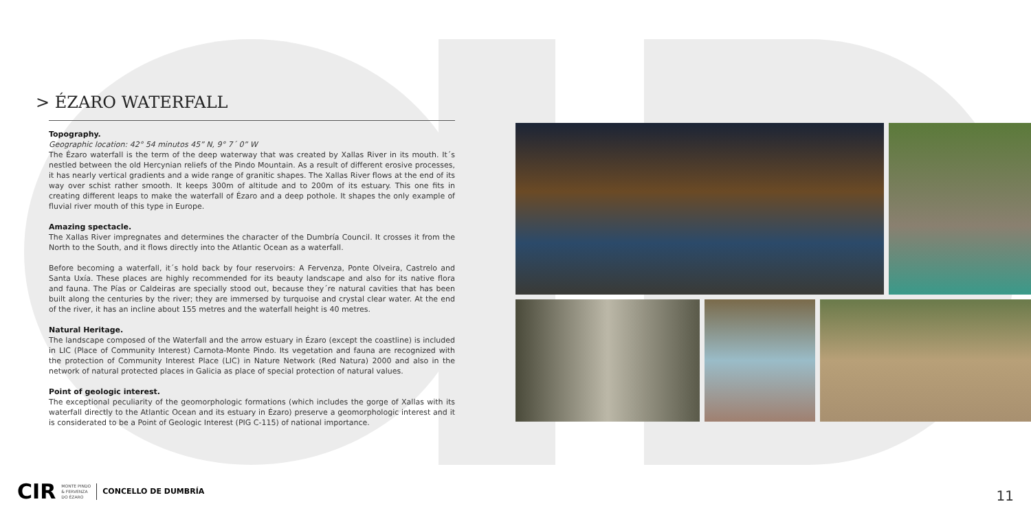> ÉZARO WATERFALL
Topography.
Geographic location: 42° 54 minutos 45” N, 9° 7´ 0” W
The Ézaro waterfall is the term of the deep waterway that was created by Xallas River in its mouth. It´s nestled between the old Hercynian reliefs of the Pindo Mountain. As a result of different erosive processes, it has nearly vertical gradients and a wide range of granitic shapes. The Xallas River flows at the end of its way over schist rather smooth. It keeps 300m of altitude and to 200m of its estuary. This one fits in creating different leaps to make the waterfall of Ézaro and a deep pothole. It shapes the only example of fluvial river mouth of this type in Europe.
Amazing spectacle.
The Xallas River impregnates and determines the character of the Dumbría Council. It crosses it from the North to the South, and it flows directly into the Atlantic Ocean as a waterfall.
Before becoming a waterfall, it´s hold back by four reservoirs: A Fervenza, Ponte Olveira, Castrelo and Santa Uxía. These places are highly recommended for its beauty landscape and also for its native flora and fauna. The Pías or Caldeiras are specially stood out, because they´re natural cavities that has been built along the centuries by the river; they are immersed by turquoise and crystal clear water. At the end of the river, it has an incline about 155 metres and the waterfall height is 40 metres.
Natural Heritage.
The landscape composed of the Waterfall and the arrow estuary in Ézaro (except the coastline) is included in LIC (Place of Community Interest) Carnota-Monte Pindo. Its vegetation and fauna are recognized with the protection of Community Interest Place (LIC) in Nature Network (Red Natura) 2000 and also in the network of natural protected places in Galicia as place of special protection of natural values.
Point of geologic interest.
The exceptional peculiarity of the geomorphologic formations (which includes the gorge of Xallas with its waterfall directly to the Atlantic Ocean and its estuary in Ézaro) preserve a geomorphologic interest and it is considerated to be a Point of Geologic Interest (PIG C-115) of national importance.
CIR MONTE PINDO
& FERVENZA
DO ÉZARO CONCELLO DE DUMBRÍA
11